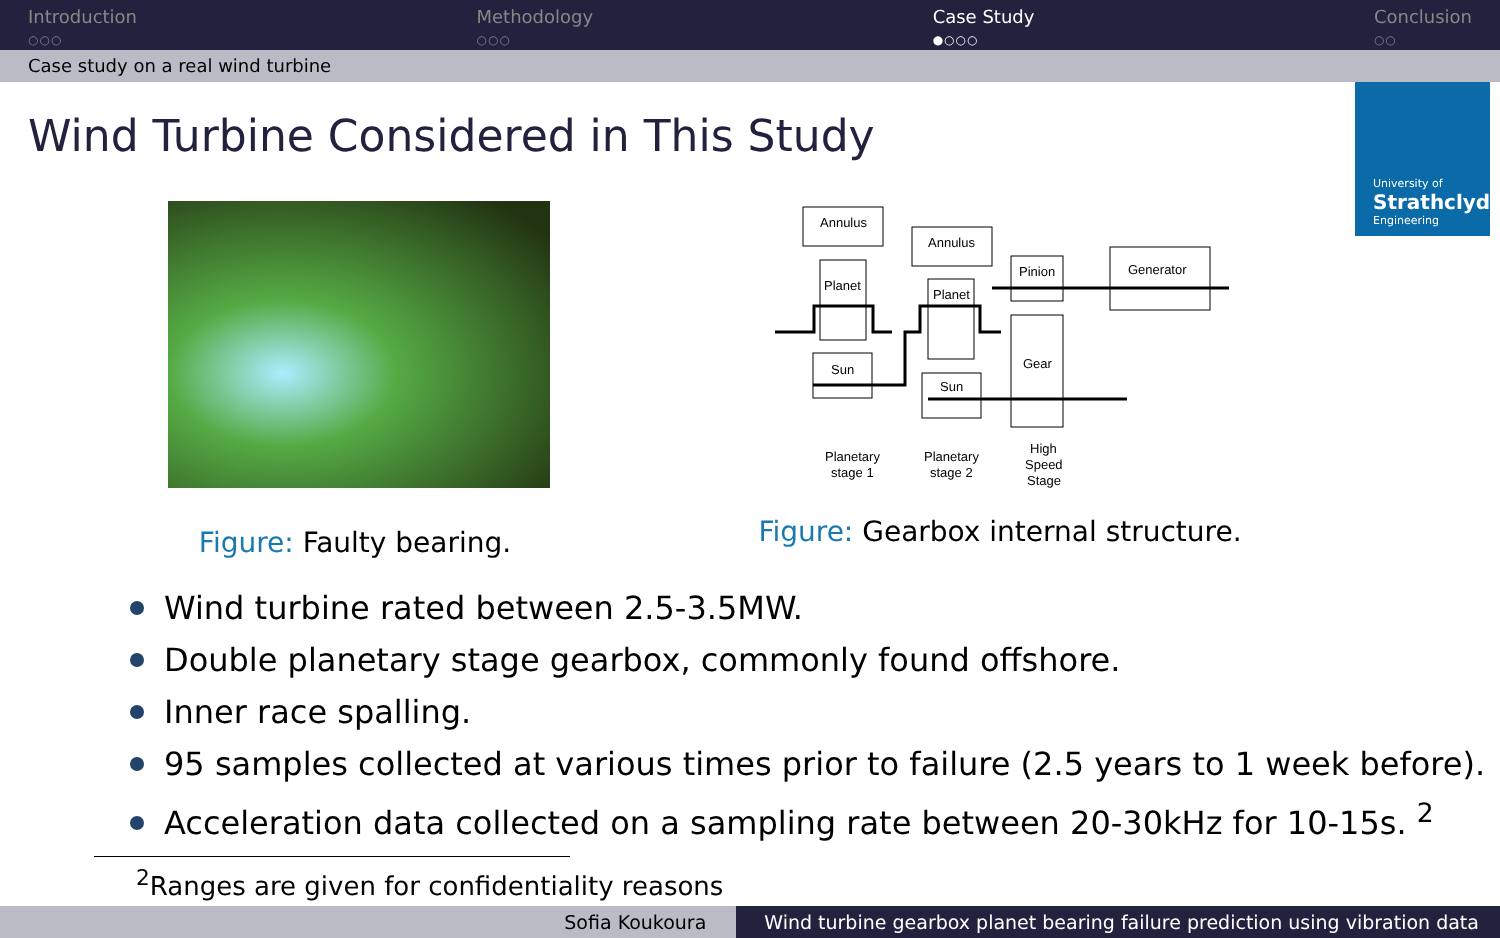Introduction
○○○
Methodology
○○○
Case Study
●○○○
Conclusion
○○
Case study on a real wind turbine
University of
Strathclyde
Engineering
Wind Turbine Considered in This Study
Figure: Faulty bearing.
Annulus
Annulus
Planet
Planet
Sun
Sun
Pinion
Gear
Generator
Planetary
stage 1
Planetary
stage 2
High
Speed
Stage
Figure: Gearbox internal structure.
Wind turbine rated between 2.5-3.5MW.
Double planetary stage gearbox, commonly found offshore.
Inner race spalling.
95 samples collected at various times prior to failure (2.5 years to 1 week before).
Acceleration data collected on a sampling rate between 20-30kHz for 10-15s. <sup>2</sup>
<sup>2</sup> Ranges are given for confidentiality reasons
Sofia Koukoura Wind turbine gearbox planet bearing failure prediction using vibration data